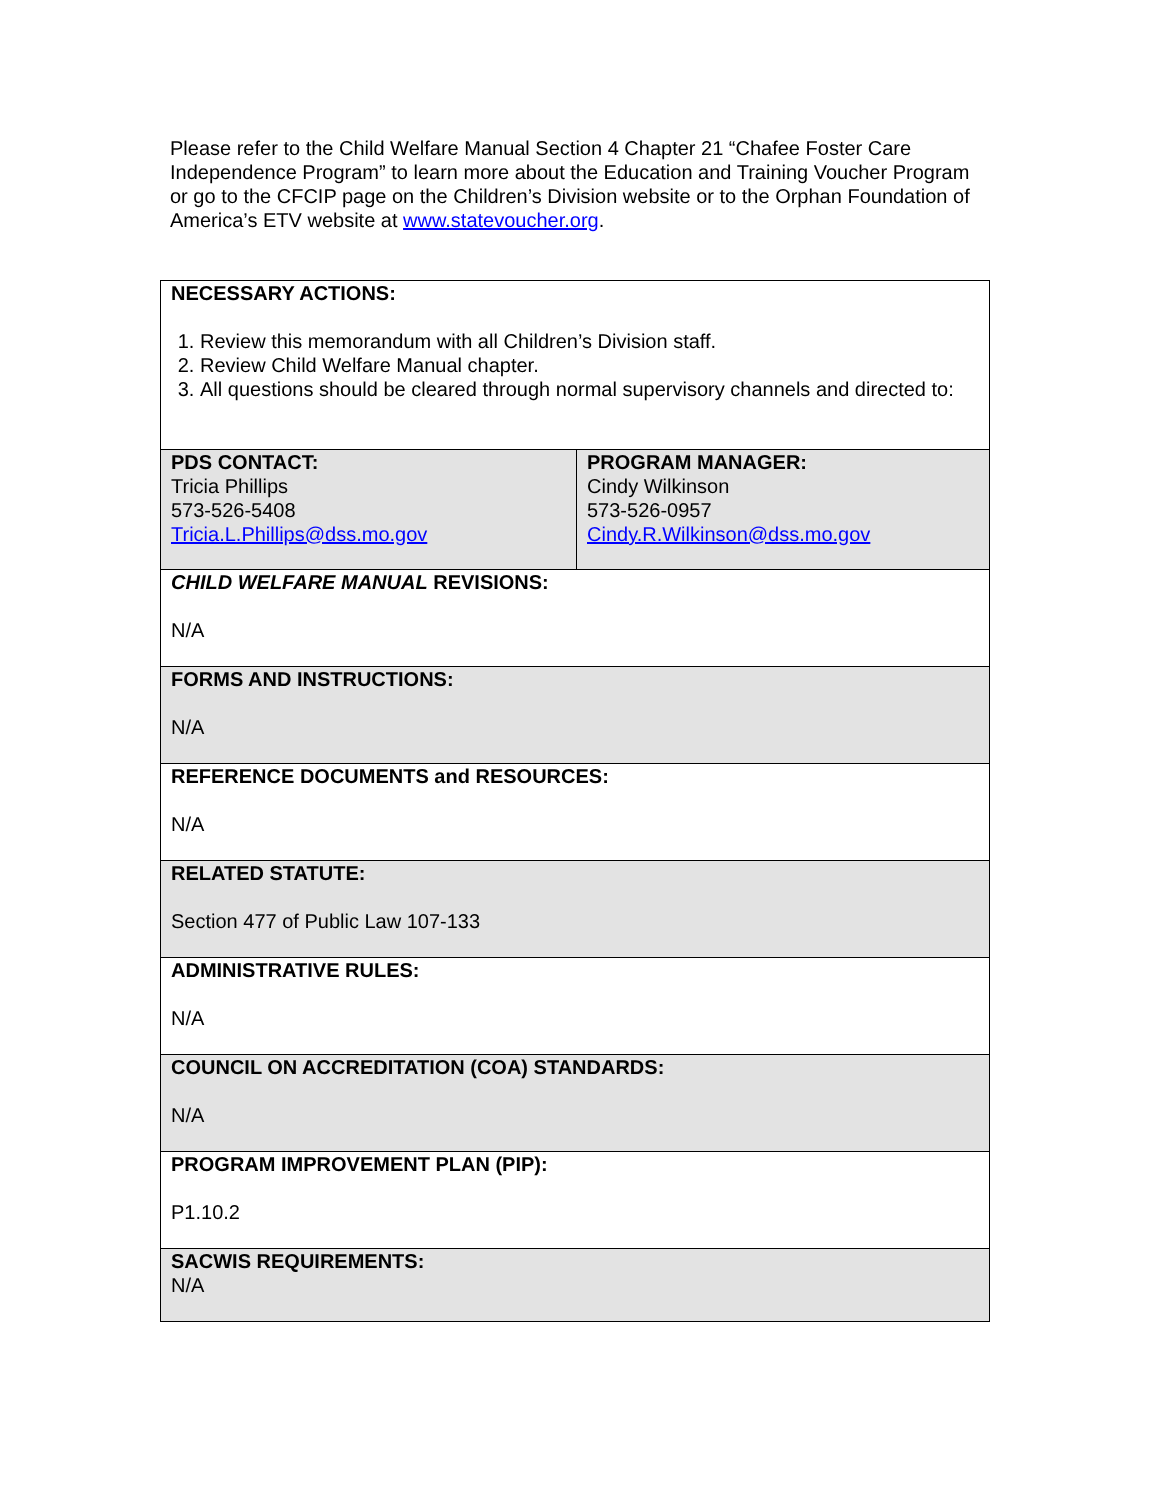Please refer to the Child Welfare Manual Section 4 Chapter 21 “Chafee Foster Care Independence Program” to learn more about the Education and Training Voucher Program or go to the CFCIP page on the Children’s Division website or to the Orphan Foundation of America’s ETV website at www.statevoucher.org.
| NECESSARY ACTIONS: 1. Review this memorandum with all Children’s Division staff. 2. Review Child Welfare Manual chapter. 3. All questions should be cleared through normal supervisory channels and directed to: | |
| PDS CONTACT: Tricia Phillips 573-526-5408 Tricia.L.Phillips@dss.mo.gov | PROGRAM MANAGER: Cindy Wilkinson 573-526-0957 Cindy.R.Wilkinson@dss.mo.gov |
| CHILD WELFARE MANUAL REVISIONS: N/A | |
| FORMS AND INSTRUCTIONS: N/A | |
| REFERENCE DOCUMENTS and RESOURCES: N/A | |
| RELATED STATUTE: Section 477 of Public Law 107-133 | |
| ADMINISTRATIVE RULES: N/A | |
| COUNCIL ON ACCREDITATION (COA) STANDARDS: N/A | |
| PROGRAM IMPROVEMENT PLAN (PIP): P1.10.2 | |
| SACWIS REQUIREMENTS: N/A | |